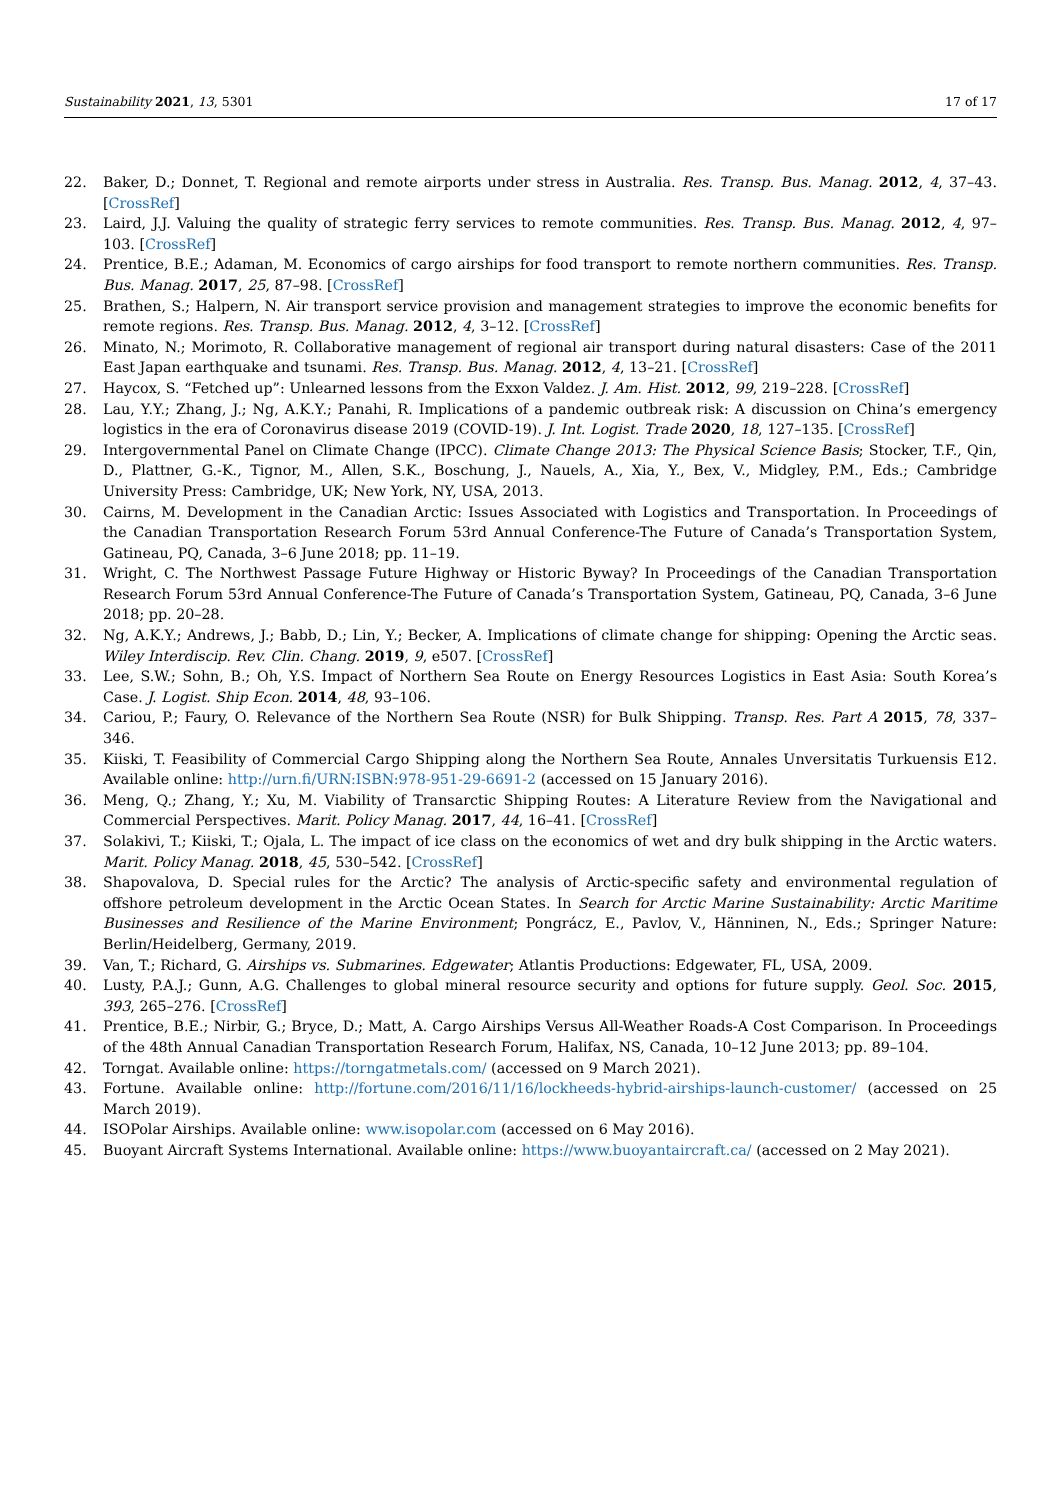Sustainability 2021, 13, 5301 17 of 17
22. Baker, D.; Donnet, T. Regional and remote airports under stress in Australia. Res. Transp. Bus. Manag. 2012, 4, 37–43. [CrossRef]
23. Laird, J.J. Valuing the quality of strategic ferry services to remote communities. Res. Transp. Bus. Manag. 2012, 4, 97–103. [CrossRef]
24. Prentice, B.E.; Adaman, M. Economics of cargo airships for food transport to remote northern communities. Res. Transp. Bus. Manag. 2017, 25, 87–98. [CrossRef]
25. Brathen, S.; Halpern, N. Air transport service provision and management strategies to improve the economic benefits for remote regions. Res. Transp. Bus. Manag. 2012, 4, 3–12. [CrossRef]
26. Minato, N.; Morimoto, R. Collaborative management of regional air transport during natural disasters: Case of the 2011 East Japan earthquake and tsunami. Res. Transp. Bus. Manag. 2012, 4, 13–21. [CrossRef]
27. Haycox, S. “Fetched up”: Unlearned lessons from the Exxon Valdez. J. Am. Hist. 2012, 99, 219–228. [CrossRef]
28. Lau, Y.Y.; Zhang, J.; Ng, A.K.Y.; Panahi, R. Implications of a pandemic outbreak risk: A discussion on China’s emergency logistics in the era of Coronavirus disease 2019 (COVID-19). J. Int. Logist. Trade 2020, 18, 127–135. [CrossRef]
29. Intergovernmental Panel on Climate Change (IPCC). Climate Change 2013: The Physical Science Basis; Stocker, T.F., Qin, D., Plattner, G.-K., Tignor, M., Allen, S.K., Boschung, J., Nauels, A., Xia, Y., Bex, V., Midgley, P.M., Eds.; Cambridge University Press: Cambridge, UK; New York, NY, USA, 2013.
30. Cairns, M. Development in the Canadian Arctic: Issues Associated with Logistics and Transportation. In Proceedings of the Canadian Transportation Research Forum 53rd Annual Conference-The Future of Canada’s Transportation System, Gatineau, PQ, Canada, 3–6 June 2018; pp. 11–19.
31. Wright, C. The Northwest Passage Future Highway or Historic Byway? In Proceedings of the Canadian Transportation Research Forum 53rd Annual Conference-The Future of Canada’s Transportation System, Gatineau, PQ, Canada, 3–6 June 2018; pp. 20–28.
32. Ng, A.K.Y.; Andrews, J.; Babb, D.; Lin, Y.; Becker, A. Implications of climate change for shipping: Opening the Arctic seas. Wiley Interdiscip. Rev. Clin. Chang. 2019, 9, e507. [CrossRef]
33. Lee, S.W.; Sohn, B.; Oh, Y.S. Impact of Northern Sea Route on Energy Resources Logistics in East Asia: South Korea’s Case. J. Logist. Ship Econ. 2014, 48, 93–106.
34. Cariou, P.; Faury, O. Relevance of the Northern Sea Route (NSR) for Bulk Shipping. Transp. Res. Part A 2015, 78, 337–346.
35. Kiiski, T. Feasibility of Commercial Cargo Shipping along the Northern Sea Route, Annales Unversitatis Turkuensis E12. Available online: http://urn.fi/URN:ISBN:978-951-29-6691-2 (accessed on 15 January 2016).
36. Meng, Q.; Zhang, Y.; Xu, M. Viability of Transarctic Shipping Routes: A Literature Review from the Navigational and Commercial Perspectives. Marit. Policy Manag. 2017, 44, 16–41. [CrossRef]
37. Solakivi, T.; Kiiski, T.; Ojala, L. The impact of ice class on the economics of wet and dry bulk shipping in the Arctic waters. Marit. Policy Manag. 2018, 45, 530–542. [CrossRef]
38. Shapovalova, D. Special rules for the Arctic? The analysis of Arctic-specific safety and environmental regulation of offshore petroleum development in the Arctic Ocean States. In Search for Arctic Marine Sustainability: Arctic Maritime Businesses and Resilience of the Marine Environment; Pongrácz, E., Pavlov, V., Hänninen, N., Eds.; Springer Nature: Berlin/Heidelberg, Germany, 2019.
39. Van, T.; Richard, G. Airships vs. Submarines. Edgewater; Atlantis Productions: Edgewater, FL, USA, 2009.
40. Lusty, P.A.J.; Gunn, A.G. Challenges to global mineral resource security and options for future supply. Geol. Soc. 2015, 393, 265–276. [CrossRef]
41. Prentice, B.E.; Nirbir, G.; Bryce, D.; Matt, A. Cargo Airships Versus All-Weather Roads-A Cost Comparison. In Proceedings of the 48th Annual Canadian Transportation Research Forum, Halifax, NS, Canada, 10–12 June 2013; pp. 89–104.
42. Torngat. Available online: https://torngatmetals.com/ (accessed on 9 March 2021).
43. Fortune. Available online: http://fortune.com/2016/11/16/lockheeds-hybrid-airships-launch-customer/ (accessed on 25 March 2019).
44. ISOPolar Airships. Available online: www.isopolar.com (accessed on 6 May 2016).
45. Buoyant Aircraft Systems International. Available online: https://www.buoyantaircraft.ca/ (accessed on 2 May 2021).